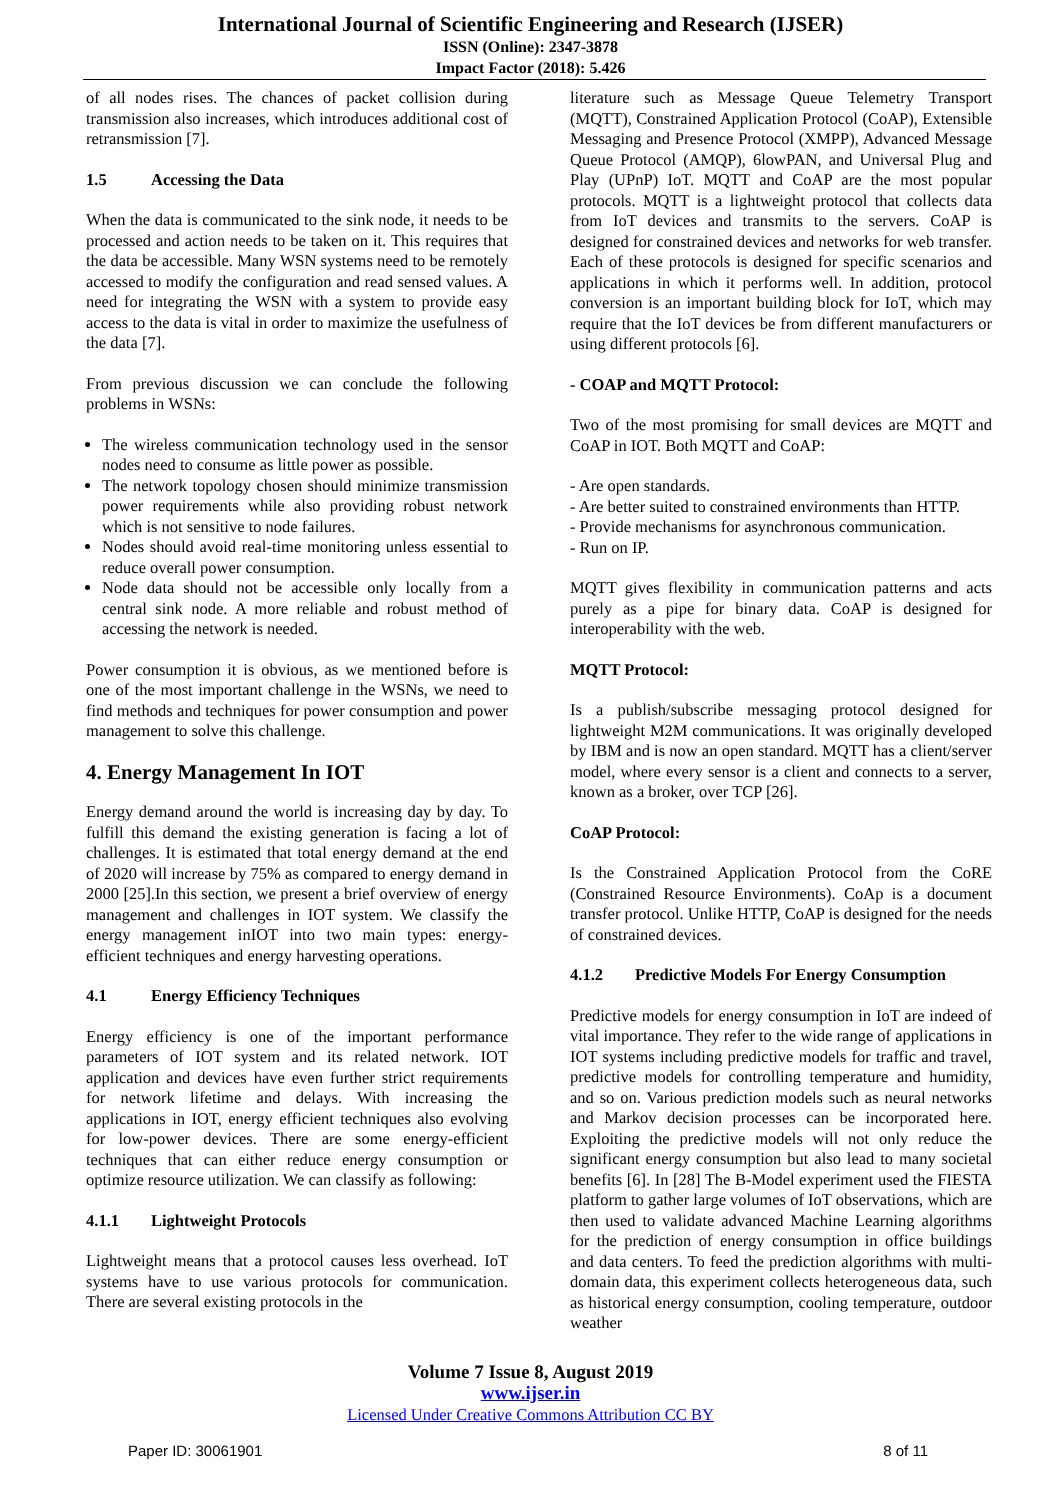International Journal of Scientific Engineering and Research (IJSER)
ISSN (Online): 2347-3878
Impact Factor (2018): 5.426
of all nodes rises. The chances of packet collision during transmission also increases, which introduces additional cost of retransmission [7].
1.5 Accessing the Data
When the data is communicated to the sink node, it needs to be processed and action needs to be taken on it. This requires that the data be accessible. Many WSN systems need to be remotely accessed to modify the configuration and read sensed values. A need for integrating the WSN with a system to provide easy access to the data is vital in order to maximize the usefulness of the data [7].
From previous discussion we can conclude the following problems in WSNs:
The wireless communication technology used in the sensor nodes need to consume as little power as possible.
The network topology chosen should minimize transmission power requirements while also providing robust network which is not sensitive to node failures.
Nodes should avoid real-time monitoring unless essential to reduce overall power consumption.
Node data should not be accessible only locally from a central sink node. A more reliable and robust method of accessing the network is needed.
Power consumption it is obvious, as we mentioned before is one of the most important challenge in the WSNs, we need to find methods and techniques for power consumption and power management to solve this challenge.
4. Energy Management In IOT
Energy demand around the world is increasing day by day. To fulfill this demand the existing generation is facing a lot of challenges. It is estimated that total energy demand at the end of 2020 will increase by 75% as compared to energy demand in 2000 [25].In this section, we present a brief overview of energy management and challenges in IOT system. We classify the energy management inIOT into two main types: energy-efficient techniques and energy harvesting operations.
4.1 Energy Efficiency Techniques
Energy efficiency is one of the important performance parameters of IOT system and its related network. IOT application and devices have even further strict requirements for network lifetime and delays. With increasing the applications in IOT, energy efficient techniques also evolving for low-power devices. There are some energy-efficient techniques that can either reduce energy consumption or optimize resource utilization. We can classify as following:
4.1.1 Lightweight Protocols
Lightweight means that a protocol causes less overhead. IoT systems have to use various protocols for communication. There are several existing protocols in the
literature such as Message Queue Telemetry Transport (MQTT), Constrained Application Protocol (CoAP), Extensible Messaging and Presence Protocol (XMPP), Advanced Message Queue Protocol (AMQP), 6lowPAN, and Universal Plug and Play (UPnP) IoT. MQTT and CoAP are the most popular protocols. MQTT is a lightweight protocol that collects data from IoT devices and transmits to the servers. CoAP is designed for constrained devices and networks for web transfer. Each of these protocols is designed for specific scenarios and applications in which it performs well. In addition, protocol conversion is an important building block for IoT, which may require that the IoT devices be from different manufacturers or using different protocols [6].
- COAP and MQTT Protocol:
Two of the most promising for small devices are MQTT and CoAP in IOT. Both MQTT and CoAP:
- Are open standards.
- Are better suited to constrained environments than HTTP.
- Provide mechanisms for asynchronous communication.
- Run on IP.
MQTT gives flexibility in communication patterns and acts purely as a pipe for binary data. CoAP is designed for interoperability with the web.
MQTT Protocol:
Is a publish/subscribe messaging protocol designed for lightweight M2M communications. It was originally developed by IBM and is now an open standard. MQTT has a client/server model, where every sensor is a client and connects to a server, known as a broker, over TCP [26].
CoAP Protocol:
Is the Constrained Application Protocol from the CoRE (Constrained Resource Environments). CoAp is a document transfer protocol. Unlike HTTP, CoAP is designed for the needs of constrained devices.
4.1.2 Predictive Models For Energy Consumption
Predictive models for energy consumption in IoT are indeed of vital importance. They refer to the wide range of applications in IOT systems including predictive models for traffic and travel, predictive models for controlling temperature and humidity, and so on. Various prediction models such as neural networks and Markov decision processes can be incorporated here. Exploiting the predictive models will not only reduce the significant energy consumption but also lead to many societal benefits [6]. In [28] The B-Model experiment used the FIESTA platform to gather large volumes of IoT observations, which are then used to validate advanced Machine Learning algorithms for the prediction of energy consumption in office buildings and data centers. To feed the prediction algorithms with multi-domain data, this experiment collects heterogeneous data, such as historical energy consumption, cooling temperature, outdoor weather
Volume 7 Issue 8, August 2019
www.ijser.in
Licensed Under Creative Commons Attribution CC BY
Paper ID: 30061901 8 of 11